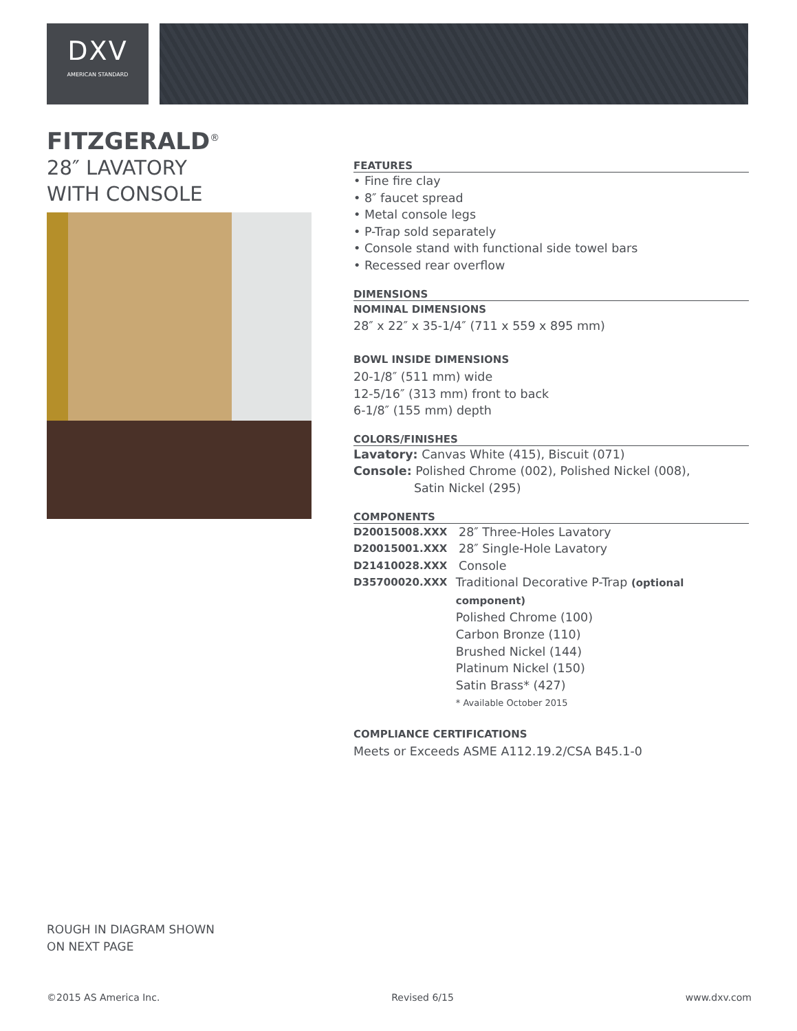DXV
AMERICAN STANDARD
FITZGERALD<sup>®</sup>
28″ LAVATORY
WITH CONSOLE
FEATURES
• Fine fire clay
• 8″ faucet spread
• Metal console legs
• P-Trap sold separately
• Console stand with functional side towel bars
• Recessed rear overflow
DIMENSIONS
NOMINAL DIMENSIONS
28″ x 22″ x 35-1/4″ (711 x 559 x 895 mm)
BOWL INSIDE DIMENSIONS
20-1/8″ (511 mm) wide
12-5/16″ (313 mm) front to back
6-1/8″ (155 mm) depth
COLORS/FINISHES
Lavatory: Canvas White (415), Biscuit (071)
Console: Polished Chrome (002), Polished Nickel (008),
Satin Nickel (295)
COMPONENTS
D20015008.XXX 28″ Three-Holes Lavatory
D20015001.XXX 28″ Single-Hole Lavatory
D21410028.XXX Console
D35700020.XXX Traditional Decorative P-Trap (optional component)
Polished Chrome (100)
Carbon Bronze (110)
Brushed Nickel (144)
Platinum Nickel (150)
Satin Brass* (427)
* Available October 2015
COMPLIANCE CERTIFICATIONS
Meets or Exceeds ASME A112.19.2/CSA B45.1-0
ROUGH IN DIAGRAM SHOWN
ON NEXT PAGE
©2015 AS America Inc. Revised 6/15 www.dxv.com